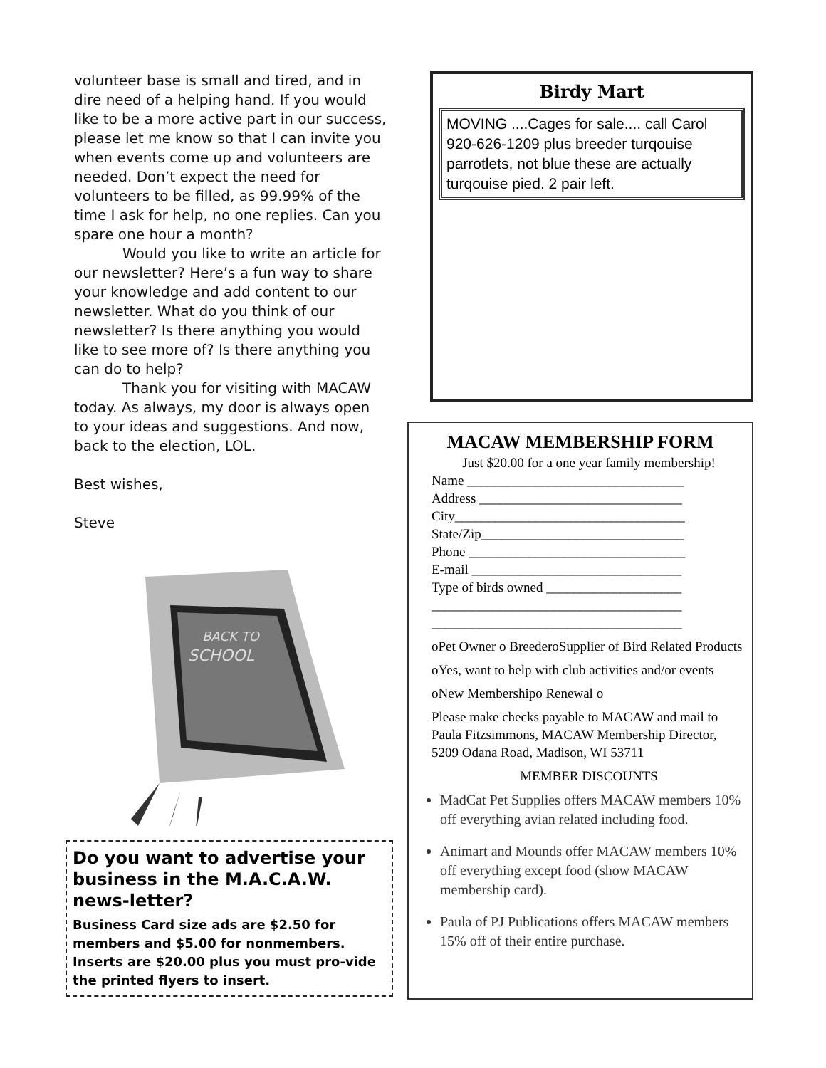volunteer base is small and tired, and in dire need of a helping hand. If you would like to be a more active part in our success, please let me know so that I can invite you when events come up and volunteers are needed. Don’t expect the need for volunteers to be filled, as 99.99% of the time I ask for help, no one replies. Can you spare one hour a month?
Would you like to write an article for our newsletter? Here’s a fun way to share your knowledge and add content to our newsletter. What do you think of our newsletter? Is there anything you would like to see more of? Is there anything you can do to help?
Thank you for visiting with MACAW today. As always, my door is always open to your ideas and suggestions. And now, back to the election, LOL.
Best wishes,
Steve
BACK TO
SCHOOL
Birdy Mart
MOVING ....Cages for sale.... call Carol 920-626-1209 plus breeder turqouise parrotlets, not blue these are actually turqouise pied. 2 pair left.
MACAW MEMBERSHIP FORM
Just $20.00 for a one year family membership!
Name ________________________________
Address ______________________________
City__________________________________
State/Zip______________________________
Phone ________________________________
E-mail _______________________________
Type of birds owned ____________________
_____________________________________
_____________________________________
oPet Owner o BreederoSupplier of Bird Related Products
oYes, want to help with club activities and/or events
oNew Membershipo Renewal o
Please make checks payable to MACAW and mail to Paula Fitzsimmons, MACAW Membership Director, 5209 Odana Road, Madison, WI 53711
MEMBER DISCOUNTS
MadCat Pet Supplies offers MACAW members 10% off everything avian related including food.
Animart and Mounds offer MACAW members 10% off everything except food (show MACAW membership card).
Paula of PJ Publications offers MACAW members 15% off of their entire purchase.
Do you want to advertise your business in the M.A.C.A.W. news-letter?
Business Card size ads are $2.50 for members and $5.00 for nonmembers. Inserts are $20.00 plus you must pro-vide the printed flyers to insert.